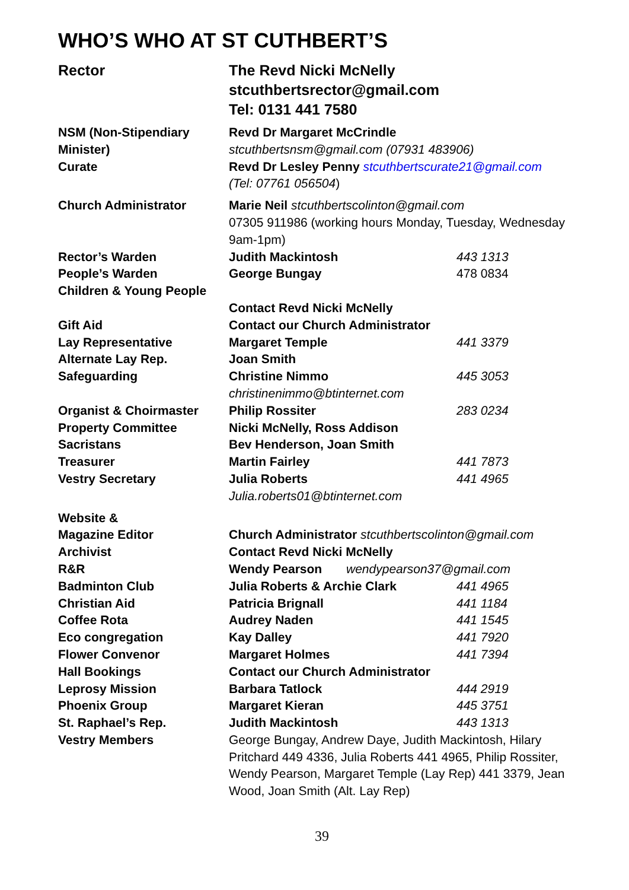WHO’S WHO AT ST CUTHBERT’S
| Rector | The Revd Nicki McNelly stcuthbertsrector@gmail.com Tel: 0131 441 7580 | |
| NSM (Non-Stipendiary Minister) | Revd Dr Margaret McCrindle stcuthbertsnsm@gmail.com (07931 483906) | |
| Curate | Revd Dr Lesley Penny stcuthbertscurate21@gmail.com (Tel: 07761 056504 ) | |
| Church Administrator | Marie Neil stcuthbertscolinton@gmail.com 07305 911986 (working hours Monday, Tuesday, Wednesday 9am-1pm) | |
| Rector’s Warden | Judith Mackintosh | 443 1313 |
| People’s Warden | George Bungay | 478 0834 |
| Children & Young People | | |
| | Contact Revd Nicki McNelly | |
| Gift Aid | Contact our Church Administrator | |
| Lay Representative | Margaret Temple | 441 3379 |
| Alternate Lay Rep. | Joan Smith | |
| Safeguarding | Christine Nimmo christinenimmo@btinternet.com | 445 3053 |
| Organist & Choirmaster | Philip Rossiter | 283 0234 |
| Property Committee | Nicki McNelly, Ross Addison | |
| Sacristans | Bev Henderson, Joan Smith | |
| Treasurer | Martin Fairley | 441 7873 |
| Vestry Secretary | Julia Roberts Julia.roberts01@btinternet.com | 441 4965 |
| Website & Magazine Editor | Church Administrator stcuthbertscolinton@gmail.com | |
| Archivist | Contact Revd Nicki McNelly | |
| R&R | Wendy Pearson wendypearson37@gmail.com | |
| Badminton Club | Julia Roberts & Archie Clark | 441 4965 |
| Christian Aid | Patricia Brignall | 441 1184 |
| Coffee Rota | Audrey Naden | 441 1545 |
| Eco congregation | Kay Dalley | 441 7920 |
| Flower Convenor | Margaret Holmes | 441 7394 |
| Hall Bookings | Contact our Church Administrator | |
| Leprosy Mission | Barbara Tatlock | 444 2919 |
| Phoenix Group | Margaret Kieran | 445 3751 |
| St. Raphael’s Rep. | Judith Mackintosh | 443 1313 |
| Vestry Members | George Bungay, Andrew Daye, Judith Mackintosh, Hilary Pritchard 449 4336, Julia Roberts 441 4965, Philip Rossiter, Wendy Pearson, Margaret Temple (Lay Rep) 441 3379, Jean Wood, Joan Smith (Alt. Lay Rep) | |
39